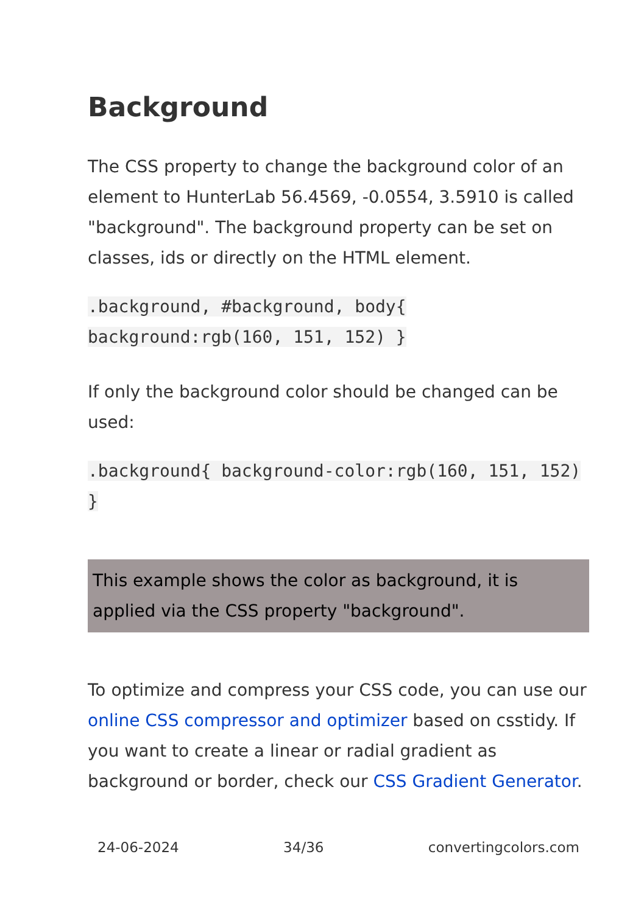Background
The CSS property to change the background color of an element to HunterLab 56.4569, -0.0554, 3.5910 is called "background". The background property can be set on classes, ids or directly on the HTML element.
.background, #background, body{ background:rgb(160, 151, 152) }
If only the background color should be changed can be used:
.background{ background-color:rgb(160, 151, 152) }
This example shows the color as background, it is applied via the CSS property "background".
To optimize and compress your CSS code, you can use our online CSS compressor and optimizer based on csstidy. If you want to create a linear or radial gradient as background or border, check our CSS Gradient Generator.
24-06-2024 34/36 convertingcolors.com